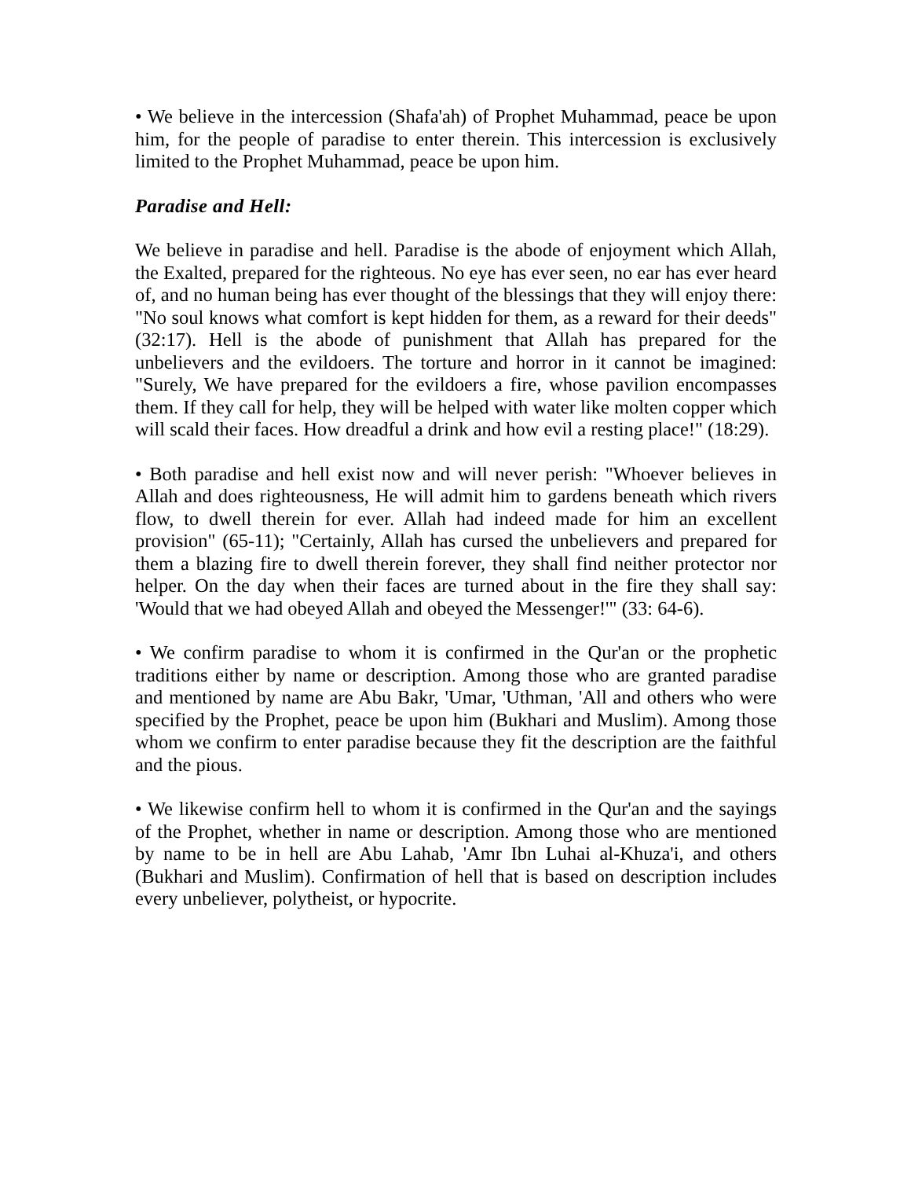• We believe in the intercession (Shafa'ah) of Prophet Muhammad, peace be upon him, for the people of paradise to enter therein. This intercession is exclusively limited to the Prophet Muhammad, peace be upon him.
Paradise and Hell:
We believe in paradise and hell. Paradise is the abode of enjoyment which Allah, the Exalted, prepared for the righteous. No eye has ever seen, no ear has ever heard of, and no human being has ever thought of the blessings that they will enjoy there: "No soul knows what comfort is kept hidden for them, as a reward for their deeds" (32:17). Hell is the abode of punishment that Allah has prepared for the unbelievers and the evildoers. The torture and horror in it cannot be imagined: "Surely, We have prepared for the evildoers a fire, whose pavilion encompasses them. If they call for help, they will be helped with water like molten copper which will scald their faces. How dreadful a drink and how evil a resting place!" (18:29).
• Both paradise and hell exist now and will never perish: "Whoever believes in Allah and does righteousness, He will admit him to gardens beneath which rivers flow, to dwell therein for ever. Allah had indeed made for him an excellent provision" (65-11); "Certainly, Allah has cursed the unbelievers and prepared for them a blazing fire to dwell therein forever, they shall find neither protector nor helper. On the day when their faces are turned about in the fire they shall say: 'Would that we had obeyed Allah and obeyed the Messenger!'" (33: 64-6).
• We confirm paradise to whom it is confirmed in the Qur'an or the prophetic traditions either by name or description. Among those who are granted paradise and mentioned by name are Abu Bakr, 'Umar, 'Uthman, 'All and others who were specified by the Prophet, peace be upon him (Bukhari and Muslim). Among those whom we confirm to enter paradise because they fit the description are the faithful and the pious.
• We likewise confirm hell to whom it is confirmed in the Qur'an and the sayings of the Prophet, whether in name or description. Among those who are mentioned by name to be in hell are Abu Lahab, 'Amr Ibn Luhai al-Khuza'i, and others (Bukhari and Muslim). Confirmation of hell that is based on description includes every unbeliever, polytheist, or hypocrite.